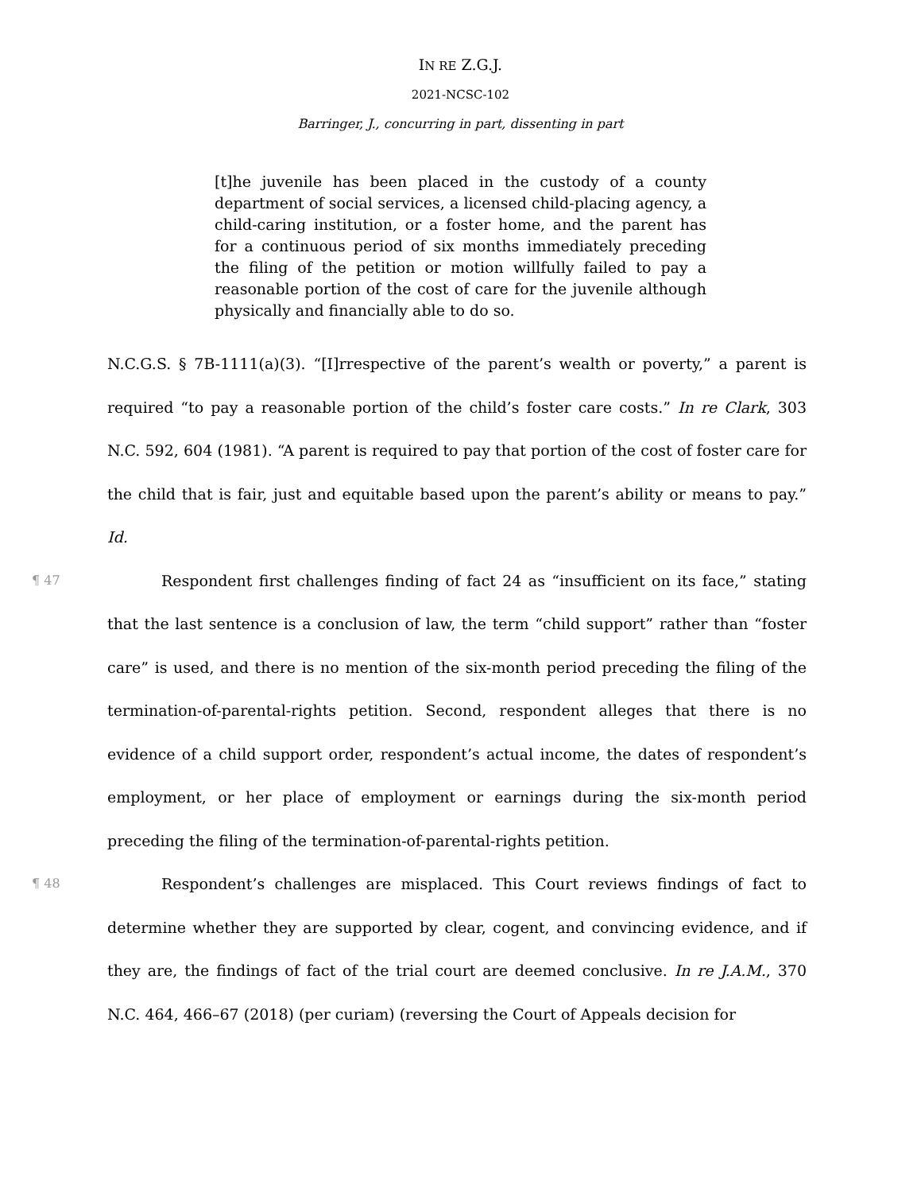IN RE Z.G.J.
2021-NCSC-102
Barringer, J., concurring in part, dissenting in part
[t]he juvenile has been placed in the custody of a county department of social services, a licensed child-placing agency, a child-caring institution, or a foster home, and the parent has for a continuous period of six months immediately preceding the filing of the petition or motion willfully failed to pay a reasonable portion of the cost of care for the juvenile although physically and financially able to do so.
N.C.G.S. § 7B-1111(a)(3). “[I]rrespective of the parent’s wealth or poverty,” a parent is required “to pay a reasonable portion of the child’s foster care costs.” In re Clark, 303 N.C. 592, 604 (1981). “A parent is required to pay that portion of the cost of foster care for the child that is fair, just and equitable based upon the parent’s ability or means to pay.” Id.
¶ 47 Respondent first challenges finding of fact 24 as “insufficient on its face,” stating that the last sentence is a conclusion of law, the term “child support” rather than “foster care” is used, and there is no mention of the six-month period preceding the filing of the termination-of-parental-rights petition. Second, respondent alleges that there is no evidence of a child support order, respondent’s actual income, the dates of respondent’s employment, or her place of employment or earnings during the six-month period preceding the filing of the termination-of-parental-rights petition.
¶ 48 Respondent’s challenges are misplaced. This Court reviews findings of fact to determine whether they are supported by clear, cogent, and convincing evidence, and if they are, the findings of fact of the trial court are deemed conclusive. In re J.A.M., 370 N.C. 464, 466–67 (2018) (per curiam) (reversing the Court of Appeals decision for